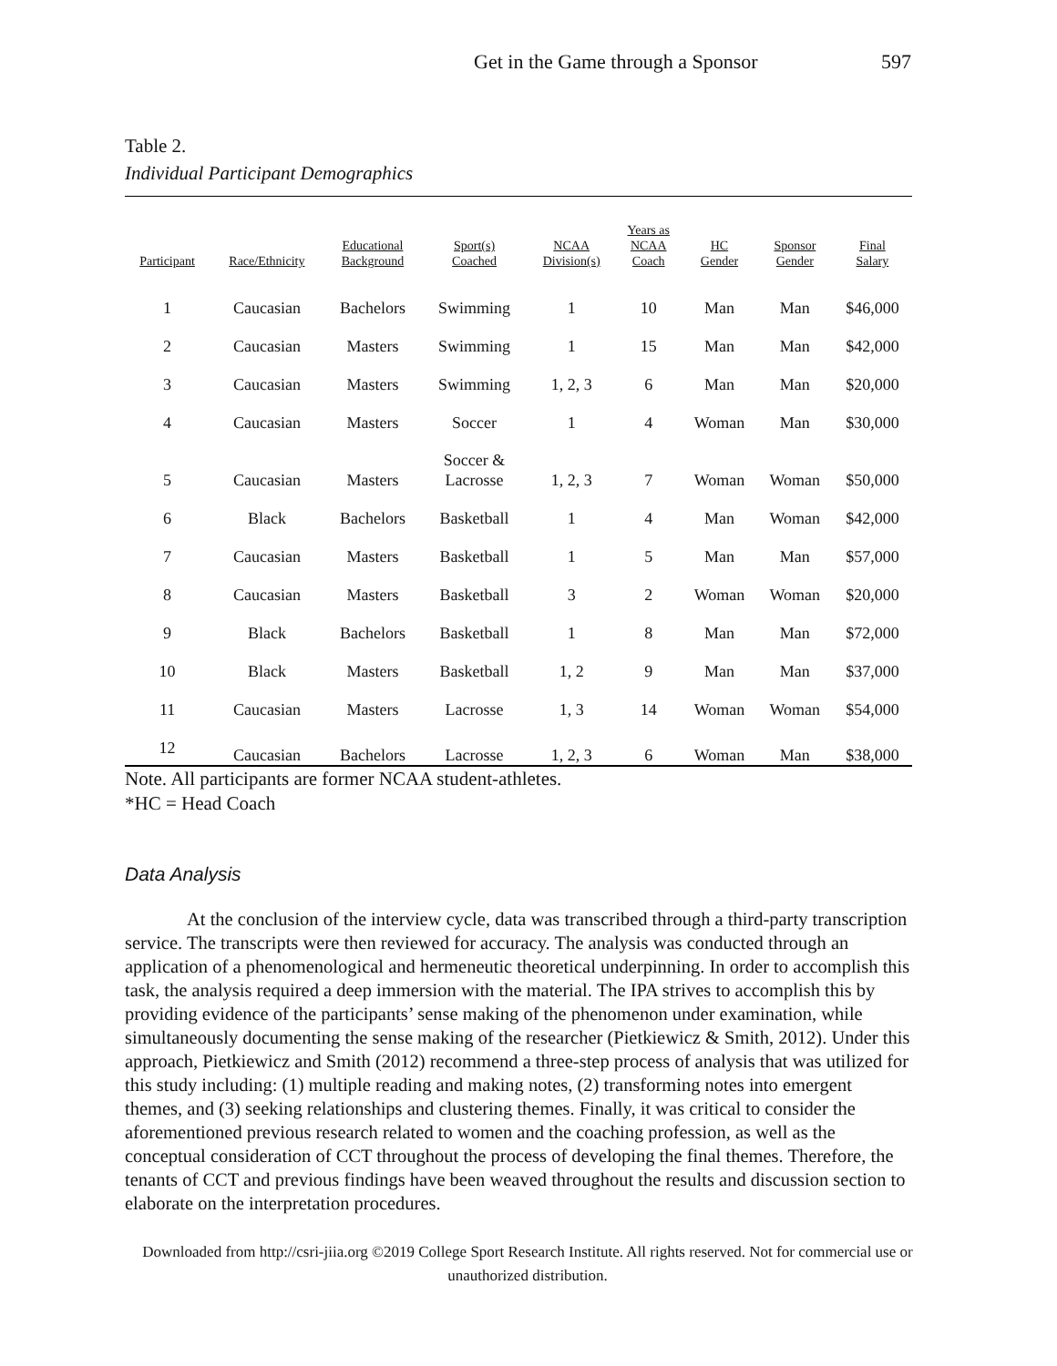Get in the Game through a Sponsor 597
Table 2.
Individual Participant Demographics
| Participant | Race/Ethnicity | Educational Background | Sport(s) Coached | NCAA Division(s) | Years as NCAA Coach | HC Gender | Sponsor Gender | Final Salary |
| --- | --- | --- | --- | --- | --- | --- | --- | --- |
| 1 | Caucasian | Bachelors | Swimming | 1 | 10 | Man | Man | $46,000 |
| 2 | Caucasian | Masters | Swimming | 1 | 15 | Man | Man | $42,000 |
| 3 | Caucasian | Masters | Swimming | 1, 2, 3 | 6 | Man | Man | $20,000 |
| 4 | Caucasian | Masters | Soccer | 1 | 4 | Woman | Man | $30,000 |
| 5 | Caucasian | Masters | Soccer & Lacrosse | 1, 2, 3 | 7 | Woman | Woman | $50,000 |
| 6 | Black | Bachelors | Basketball | 1 | 4 | Man | Woman | $42,000 |
| 7 | Caucasian | Masters | Basketball | 1 | 5 | Man | Man | $57,000 |
| 8 | Caucasian | Masters | Basketball | 3 | 2 | Woman | Woman | $20,000 |
| 9 | Black | Bachelors | Basketball | 1 | 8 | Man | Man | $72,000 |
| 10 | Black | Masters | Basketball | 1, 2 | 9 | Man | Man | $37,000 |
| 11 | Caucasian | Masters | Lacrosse | 1, 3 | 14 | Woman | Woman | $54,000 |
| 12 | Caucasian | Bachelors | Lacrosse | 1, 2, 3 | 6 | Woman | Man | $38,000 |
Note. All participants are former NCAA student-athletes.
*HC = Head Coach
Data Analysis
At the conclusion of the interview cycle, data was transcribed through a third-party transcription service. The transcripts were then reviewed for accuracy. The analysis was conducted through an application of a phenomenological and hermeneutic theoretical underpinning. In order to accomplish this task, the analysis required a deep immersion with the material. The IPA strives to accomplish this by providing evidence of the participants’ sense making of the phenomenon under examination, while simultaneously documenting the sense making of the researcher (Pietkiewicz & Smith, 2012). Under this approach, Pietkiewicz and Smith (2012) recommend a three-step process of analysis that was utilized for this study including: (1) multiple reading and making notes, (2) transforming notes into emergent themes, and (3) seeking relationships and clustering themes. Finally, it was critical to consider the aforementioned previous research related to women and the coaching profession, as well as the conceptual consideration of CCT throughout the process of developing the final themes. Therefore, the tenants of CCT and previous findings have been weaved throughout the results and discussion section to elaborate on the interpretation procedures.
Downloaded from http://csri-jiia.org ©2019 College Sport Research Institute. All rights reserved. Not for commercial use or unauthorized distribution.